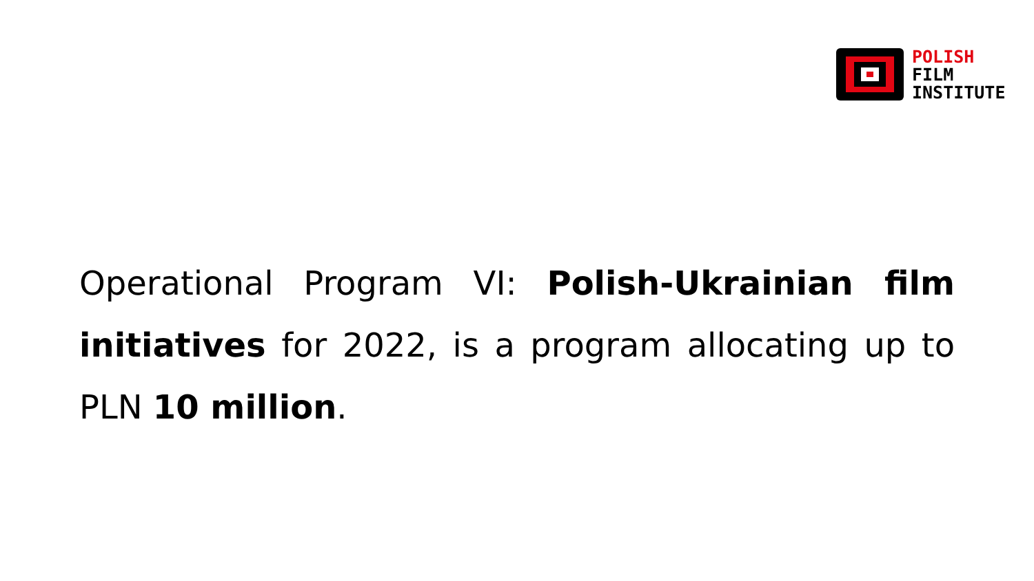POLISH
FILM
INSTITUTE
Operational Program VI: Polish-Ukrainian film initiatives for 2022, is a program allocating up to PLN 10 million.